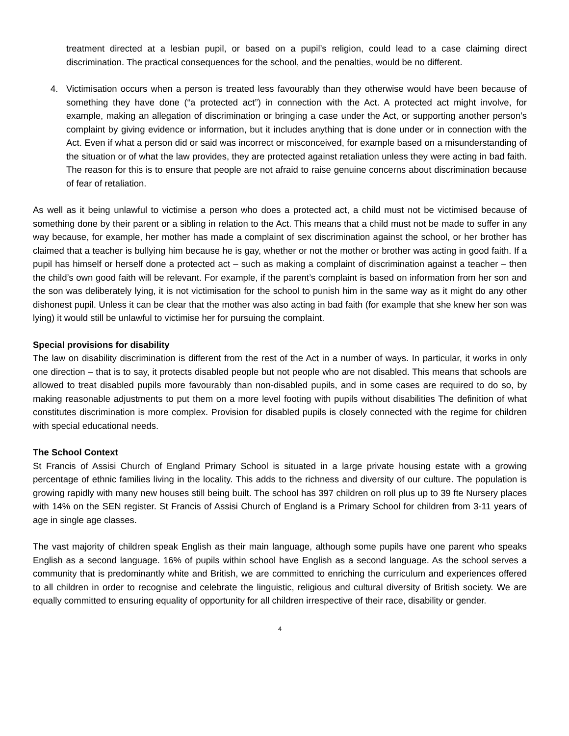treatment directed at a lesbian pupil, or based on a pupil’s religion, could lead to a case claiming direct discrimination. The practical consequences for the school, and the penalties, would be no different.
4. Victimisation occurs when a person is treated less favourably than they otherwise would have been because of something they have done (“a protected act”) in connection with the Act. A protected act might involve, for example, making an allegation of discrimination or bringing a case under the Act, or supporting another person’s complaint by giving evidence or information, but it includes anything that is done under or in connection with the Act. Even if what a person did or said was incorrect or misconceived, for example based on a misunderstanding of the situation or of what the law provides, they are protected against retaliation unless they were acting in bad faith. The reason for this is to ensure that people are not afraid to raise genuine concerns about discrimination because of fear of retaliation.
As well as it being unlawful to victimise a person who does a protected act, a child must not be victimised because of something done by their parent or a sibling in relation to the Act. This means that a child must not be made to suffer in any way because, for example, her mother has made a complaint of sex discrimination against the school, or her brother has claimed that a teacher is bullying him because he is gay, whether or not the mother or brother was acting in good faith. If a pupil has himself or herself done a protected act – such as making a complaint of discrimination against a teacher – then the child’s own good faith will be relevant. For example, if the parent’s complaint is based on information from her son and the son was deliberately lying, it is not victimisation for the school to punish him in the same way as it might do any other dishonest pupil. Unless it can be clear that the mother was also acting in bad faith (for example that she knew her son was lying) it would still be unlawful to victimise her for pursuing the complaint.
Special provisions for disability
The law on disability discrimination is different from the rest of the Act in a number of ways. In particular, it works in only one direction – that is to say, it protects disabled people but not people who are not disabled. This means that schools are allowed to treat disabled pupils more favourably than non-disabled pupils, and in some cases are required to do so, by making reasonable adjustments to put them on a more level footing with pupils without disabilities The definition of what constitutes discrimination is more complex. Provision for disabled pupils is closely connected with the regime for children with special educational needs.
The School Context
St Francis of Assisi Church of England Primary School is situated in a large private housing estate with a growing percentage of ethnic families living in the locality. This adds to the richness and diversity of our culture. The population is growing rapidly with many new houses still being built. The school has 397 children on roll plus up to 39 fte Nursery places with 14% on the SEN register. St Francis of Assisi Church of England is a Primary School for children from 3-11 years of age in single age classes.
The vast majority of children speak English as their main language, although some pupils have one parent who speaks English as a second language. 16% of pupils within school have English as a second language. As the school serves a community that is predominantly white and British, we are committed to enriching the curriculum and experiences offered to all children in order to recognise and celebrate the linguistic, religious and cultural diversity of British society. We are equally committed to ensuring equality of opportunity for all children irrespective of their race, disability or gender.
4